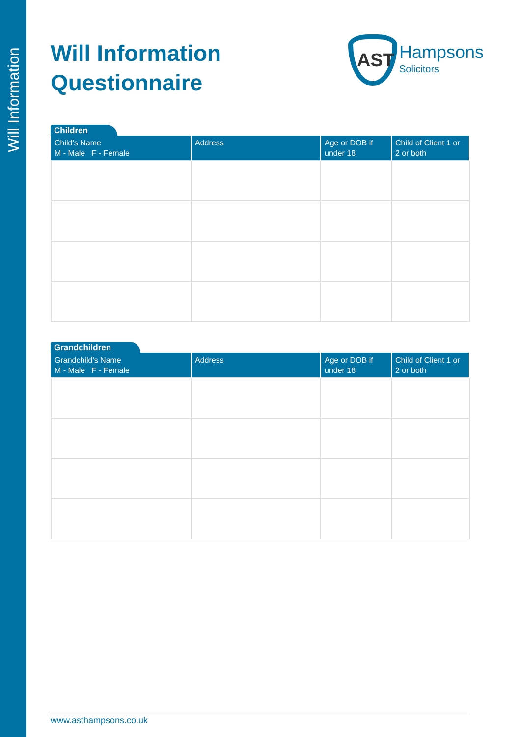Will Information
Will Information
Questionnaire
AST
Hampsons
Solicitors
Children
| Child’s Name M - Male F - Female | Address | Age or DOB if under 18 | Child of Client 1 or 2 or both |
| --- | --- | --- | --- |
Grandchildren
| Grandchild’s Name M - Male F - Female | Address | Age or DOB if under 18 | Child of Client 1 or 2 or both |
| --- | --- | --- | --- |
www.asthampsons.co.uk